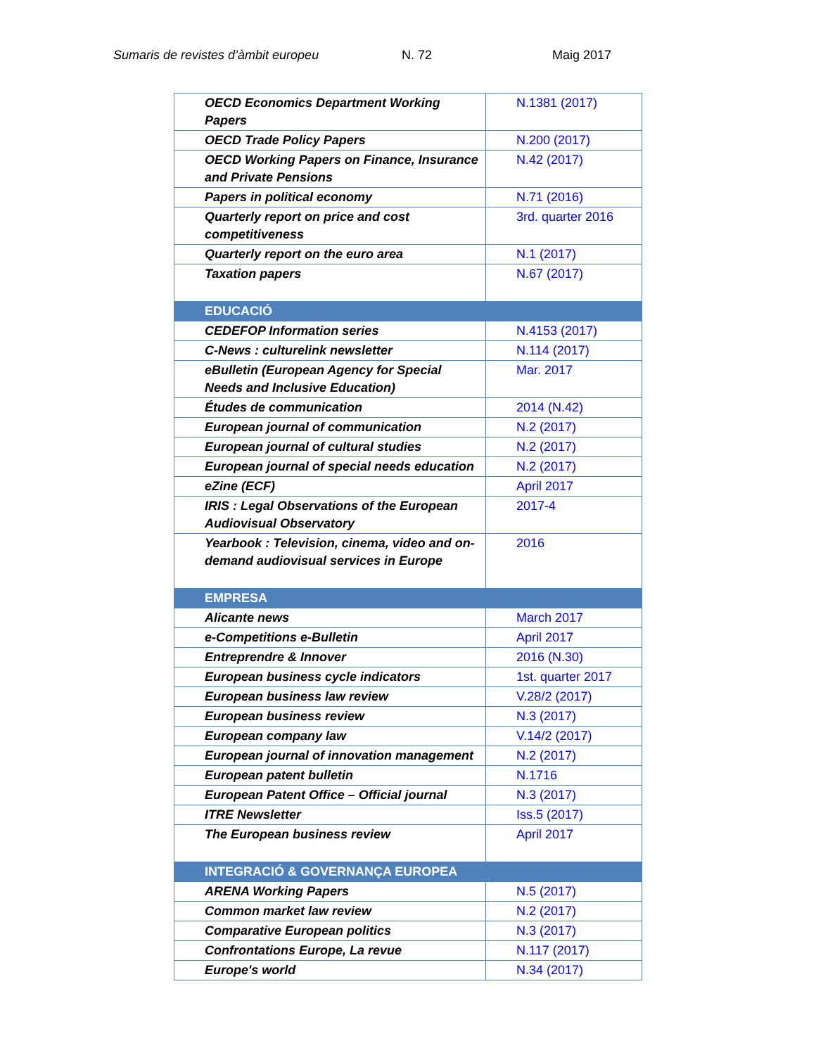Sumaris de revistes d’àmbit europeu N. 72 Maig 2017
| OECD Economics Department Working Papers | N.1381 (2017) |
| OECD Trade Policy Papers | N.200 (2017) |
| OECD Working Papers on Finance, Insurance and Private Pensions | N.42 (2017) |
| Papers in political economy | N.71 (2016) |
| Quarterly report on price and cost competitiveness | 3rd. quarter 2016 |
| Quarterly report on the euro area | N.1 (2017) |
| Taxation papers | N.67 (2017) |
| EDUCACIÓ | |
| CEDEFOP Information series | N.4153 (2017) |
| C-News : culturelink newsletter | N.114 (2017) |
| eBulletin (European Agency for Special Needs and Inclusive Education) | Mar. 2017 |
| Études de communication | 2014 (N.42) |
| European journal of communication | N.2 (2017) |
| European journal of cultural studies | N.2 (2017) |
| European journal of special needs education | N.2 (2017) |
| eZine (ECF) | April 2017 |
| IRIS : Legal Observations of the European Audiovisual Observatory | 2017-4 |
| Yearbook : Television, cinema, video and on-demand audiovisual services in Europe | 2016 |
| EMPRESA | |
| Alicante news | March 2017 |
| e-Competitions e-Bulletin | April 2017 |
| Entreprendre & Innover | 2016 (N.30) |
| European business cycle indicators | 1st. quarter 2017 |
| European business law review | V.28/2 (2017) |
| European business review | N.3 (2017) |
| European company law | V.14/2 (2017) |
| European journal of innovation management | N.2 (2017) |
| European patent bulletin | N.1716 |
| European Patent Office – Official journal | N.3 (2017) |
| ITRE Newsletter | Iss.5 (2017) |
| The European business review | April 2017 |
| INTEGRACIÓ & GOVERNANÇA EUROPEA | |
| ARENA Working Papers | N.5 (2017) |
| Common market law review | N.2 (2017) |
| Comparative European politics | N.3 (2017) |
| Confrontations Europe, La revue | N.117 (2017) |
| Europe's world | N.34 (2017) |